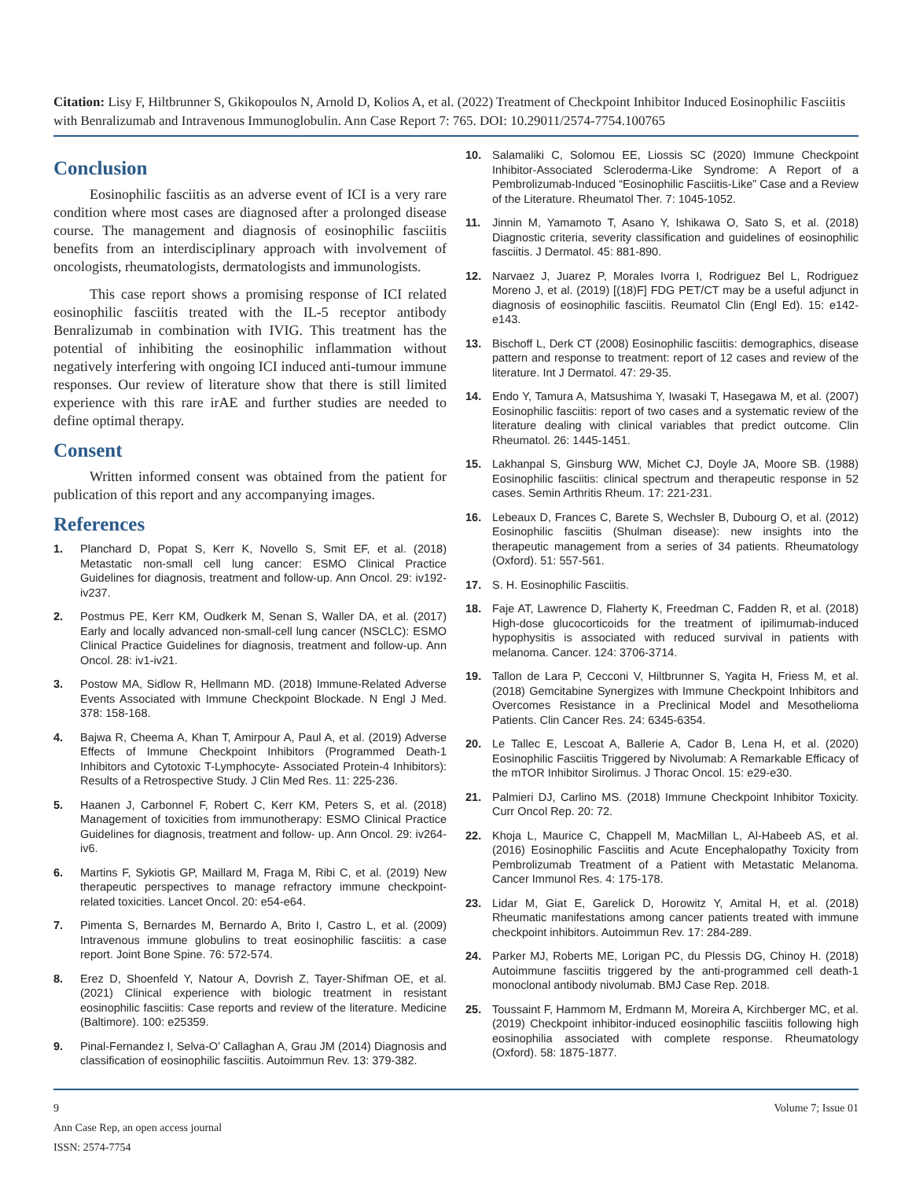Citation: Lisy F, Hiltbrunner S, Gkikopoulos N, Arnold D, Kolios A, et al. (2022) Treatment of Checkpoint Inhibitor Induced Eosinophilic Fasciitis with Benralizumab and Intravenous Immunoglobulin. Ann Case Report 7: 765. DOI: 10.29011/2574-7754.100765
Conclusion
Eosinophilic fasciitis as an adverse event of ICI is a very rare condition where most cases are diagnosed after a prolonged disease course. The management and diagnosis of eosinophilic fasciitis benefits from an interdisciplinary approach with involvement of oncologists, rheumatologists, dermatologists and immunologists.
This case report shows a promising response of ICI related eosinophilic fasciitis treated with the IL-5 receptor antibody Benralizumab in combination with IVIG. This treatment has the potential of inhibiting the eosinophilic inflammation without negatively interfering with ongoing ICI induced anti-tumour immune responses. Our review of literature show that there is still limited experience with this rare irAE and further studies are needed to define optimal therapy.
Consent
Written informed consent was obtained from the patient for publication of this report and any accompanying images.
References
1. Planchard D, Popat S, Kerr K, Novello S, Smit EF, et al. (2018) Metastatic non-small cell lung cancer: ESMO Clinical Practice Guidelines for diagnosis, treatment and follow-up. Ann Oncol. 29: iv192-iv237.
2. Postmus PE, Kerr KM, Oudkerk M, Senan S, Waller DA, et al. (2017) Early and locally advanced non-small-cell lung cancer (NSCLC): ESMO Clinical Practice Guidelines for diagnosis, treatment and follow-up. Ann Oncol. 28: iv1-iv21.
3. Postow MA, Sidlow R, Hellmann MD. (2018) Immune-Related Adverse Events Associated with Immune Checkpoint Blockade. N Engl J Med. 378: 158-168.
4. Bajwa R, Cheema A, Khan T, Amirpour A, Paul A, et al. (2019) Adverse Effects of Immune Checkpoint Inhibitors (Programmed Death-1 Inhibitors and Cytotoxic T-Lymphocyte- Associated Protein-4 Inhibitors): Results of a Retrospective Study. J Clin Med Res. 11: 225-236.
5. Haanen J, Carbonnel F, Robert C, Kerr KM, Peters S, et al. (2018) Management of toxicities from immunotherapy: ESMO Clinical Practice Guidelines for diagnosis, treatment and follow- up. Ann Oncol. 29: iv264-iv6.
6. Martins F, Sykiotis GP, Maillard M, Fraga M, Ribi C, et al. (2019) New therapeutic perspectives to manage refractory immune checkpoint-related toxicities. Lancet Oncol. 20: e54-e64.
7. Pimenta S, Bernardes M, Bernardo A, Brito I, Castro L, et al. (2009) Intravenous immune globulins to treat eosinophilic fasciitis: a case report. Joint Bone Spine. 76: 572-574.
8. Erez D, Shoenfeld Y, Natour A, Dovrish Z, Tayer-Shifman OE, et al. (2021) Clinical experience with biologic treatment in resistant eosinophilic fasciitis: Case reports and review of the literature. Medicine (Baltimore). 100: e25359.
9. Pinal-Fernandez I, Selva-O’ Callaghan A, Grau JM (2014) Diagnosis and classification of eosinophilic fasciitis. Autoimmun Rev. 13: 379-382.
10. Salamaliki C, Solomou EE, Liossis SC (2020) Immune Checkpoint Inhibitor-Associated Scleroderma-Like Syndrome: A Report of a Pembrolizumab-Induced “Eosinophilic Fasciitis-Like” Case and a Review of the Literature. Rheumatol Ther. 7: 1045-1052.
11. Jinnin M, Yamamoto T, Asano Y, Ishikawa O, Sato S, et al. (2018) Diagnostic criteria, severity classification and guidelines of eosinophilic fasciitis. J Dermatol. 45: 881-890.
12. Narvaez J, Juarez P, Morales Ivorra I, Rodriguez Bel L, Rodriguez Moreno J, et al. (2019) [(18)F] FDG PET/CT may be a useful adjunct in diagnosis of eosinophilic fasciitis. Reumatol Clin (Engl Ed). 15: e142-e143.
13. Bischoff L, Derk CT (2008) Eosinophilic fasciitis: demographics, disease pattern and response to treatment: report of 12 cases and review of the literature. Int J Dermatol. 47: 29-35.
14. Endo Y, Tamura A, Matsushima Y, Iwasaki T, Hasegawa M, et al. (2007) Eosinophilic fasciitis: report of two cases and a systematic review of the literature dealing with clinical variables that predict outcome. Clin Rheumatol. 26: 1445-1451.
15. Lakhanpal S, Ginsburg WW, Michet CJ, Doyle JA, Moore SB. (1988) Eosinophilic fasciitis: clinical spectrum and therapeutic response in 52 cases. Semin Arthritis Rheum. 17: 221-231.
16. Lebeaux D, Frances C, Barete S, Wechsler B, Dubourg O, et al. (2012) Eosinophilic fasciitis (Shulman disease): new insights into the therapeutic management from a series of 34 patients. Rheumatology (Oxford). 51: 557-561.
17. S. H. Eosinophilic Fasciitis.
18. Faje AT, Lawrence D, Flaherty K, Freedman C, Fadden R, et al. (2018) High-dose glucocorticoids for the treatment of ipilimumab-induced hypophysitis is associated with reduced survival in patients with melanoma. Cancer. 124: 3706-3714.
19. Tallon de Lara P, Cecconi V, Hiltbrunner S, Yagita H, Friess M, et al. (2018) Gemcitabine Synergizes with Immune Checkpoint Inhibitors and Overcomes Resistance in a Preclinical Model and Mesothelioma Patients. Clin Cancer Res. 24: 6345-6354.
20. Le Tallec E, Lescoat A, Ballerie A, Cador B, Lena H, et al. (2020) Eosinophilic Fasciitis Triggered by Nivolumab: A Remarkable Efficacy of the mTOR Inhibitor Sirolimus. J Thorac Oncol. 15: e29-e30.
21. Palmieri DJ, Carlino MS. (2018) Immune Checkpoint Inhibitor Toxicity. Curr Oncol Rep. 20: 72.
22. Khoja L, Maurice C, Chappell M, MacMillan L, Al-Habeeb AS, et al. (2016) Eosinophilic Fasciitis and Acute Encephalopathy Toxicity from Pembrolizumab Treatment of a Patient with Metastatic Melanoma. Cancer Immunol Res. 4: 175-178.
23. Lidar M, Giat E, Garelick D, Horowitz Y, Amital H, et al. (2018) Rheumatic manifestations among cancer patients treated with immune checkpoint inhibitors. Autoimmun Rev. 17: 284-289.
24. Parker MJ, Roberts ME, Lorigan PC, du Plessis DG, Chinoy H. (2018) Autoimmune fasciitis triggered by the anti-programmed cell death-1 monoclonal antibody nivolumab. BMJ Case Rep. 2018.
25. Toussaint F, Hammom M, Erdmann M, Moreira A, Kirchberger MC, et al. (2019) Checkpoint inhibitor-induced eosinophilic fasciitis following high eosinophilia associated with complete response. Rheumatology (Oxford). 58: 1875-1877.
9
Ann Case Rep, an open access journal
ISSN: 2574-7754
Volume 7; Issue 01